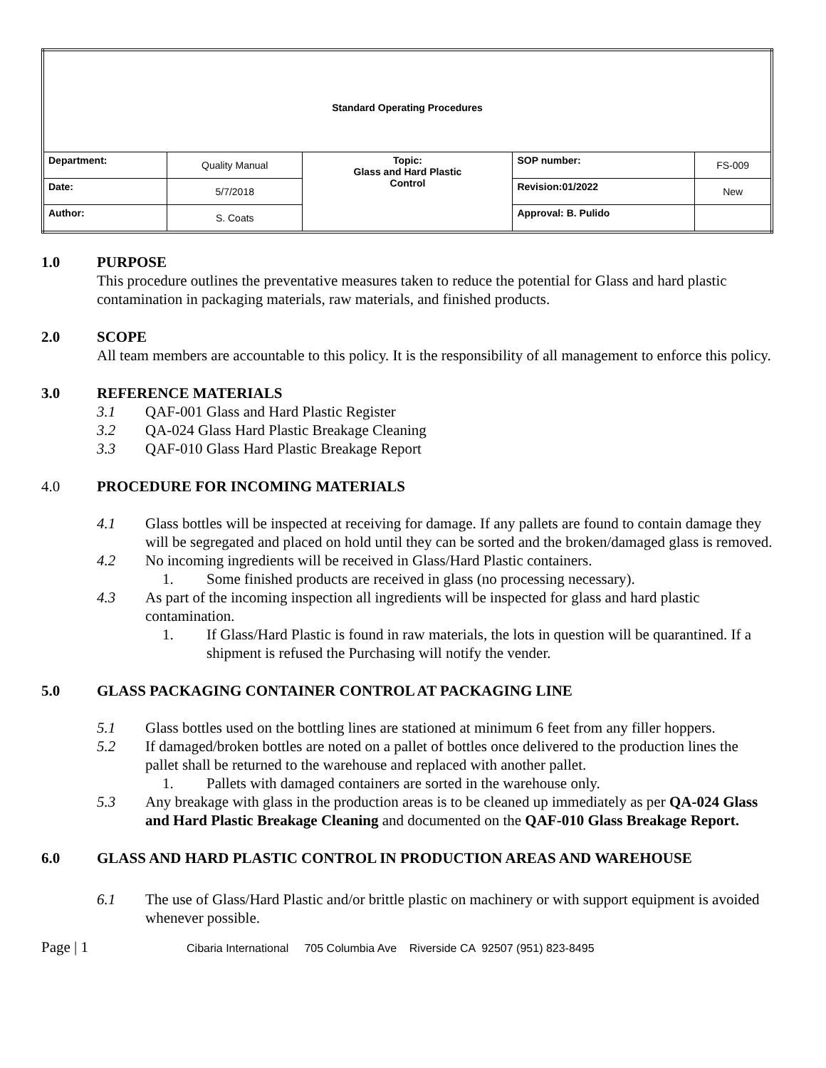| Standard Operating Procedures | | | | |
| Department: | Quality Manual | Topic: Glass and Hard Plastic Control | SOP number: | FS-009 |
| Date: | 5/7/2018 | | Revision:01/2022 | New |
| Author: | S. Coats | | Approval: B. Pulido | |
1.0 PURPOSE
This procedure outlines the preventative measures taken to reduce the potential for Glass and hard plastic contamination in packaging materials, raw materials, and finished products.
2.0 SCOPE
All team members are accountable to this policy. It is the responsibility of all management to enforce this policy.
3.0 REFERENCE MATERIALS
3.1 QAF-001 Glass and Hard Plastic Register
3.2 QA-024 Glass Hard Plastic Breakage Cleaning
3.3 QAF-010 Glass Hard Plastic Breakage Report
4.0 PROCEDURE FOR INCOMING MATERIALS
4.1 Glass bottles will be inspected at receiving for damage. If any pallets are found to contain damage they will be segregated and placed on hold until they can be sorted and the broken/damaged glass is removed.
4.2 No incoming ingredients will be received in Glass/Hard Plastic containers.
1. Some finished products are received in glass (no processing necessary).
4.3 As part of the incoming inspection all ingredients will be inspected for glass and hard plastic contamination.
1. If Glass/Hard Plastic is found in raw materials, the lots in question will be quarantined. If a shipment is refused the Purchasing will notify the vender.
5.0 GLASS PACKAGING CONTAINER CONTROL AT PACKAGING LINE
5.1 Glass bottles used on the bottling lines are stationed at minimum 6 feet from any filler hoppers.
5.2 If damaged/broken bottles are noted on a pallet of bottles once delivered to the production lines the pallet shall be returned to the warehouse and replaced with another pallet.
1. Pallets with damaged containers are sorted in the warehouse only.
5.3 Any breakage with glass in the production areas is to be cleaned up immediately as per QA-024 Glass and Hard Plastic Breakage Cleaning and documented on the QAF-010 Glass Breakage Report.
6.0 GLASS AND HARD PLASTIC CONTROL IN PRODUCTION AREAS AND WAREHOUSE
6.1 The use of Glass/Hard Plastic and/or brittle plastic on machinery or with support equipment is avoided whenever possible.
Page | 1 Cibaria International 705 Columbia Ave Riverside CA 92507 (951) 823-8495